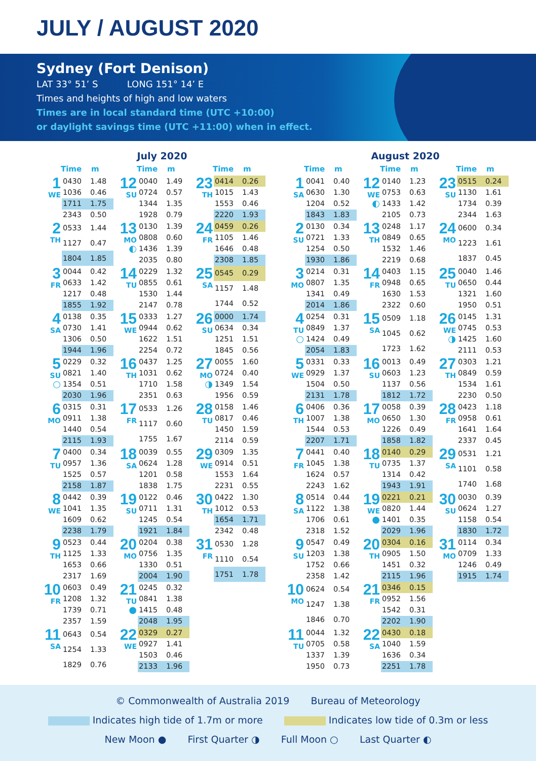JULY / AUGUST 2020
Sydney (Fort Denison)
LAT 33° 51’ S LONG 151° 14’ E
Times and heights of high and low waters
Times are in local standard time (UTC +10:00)
or daylight savings time (UTC +11:00) when in effect.
July 2020
Time m Time m Time m
1
WE
| 0430 | 1.48 |
| 1036 | 0.46 |
| 1711 | 1.75 |
| 2343 | 0.50 |
12
SU
| 0040 | 1.49 |
| 0724 | 0.57 |
| 1344 | 1.35 |
| 1928 | 0.79 |
23
TH
| 0414 | 0.26 |
| 1015 | 1.43 |
| 1553 | 0.46 |
| 2220 | 1.93 |
2
TH
| 0533 | 1.44 |
| 1127 | 0.47 |
| 1804 | 1.85 |
13
MO
◐
| 0130 | 1.39 |
| 0808 | 0.60 |
| 1436 | 1.39 |
| 2035 | 0.80 |
24
FR
| 0459 | 0.26 |
| 1105 | 1.46 |
| 1646 | 0.48 |
| 2308 | 1.85 |
3
FR
| 0044 | 0.42 |
| 0633 | 1.42 |
| 1217 | 0.48 |
| 1855 | 1.92 |
14
TU
| 0229 | 1.32 |
| 0855 | 0.61 |
| 1530 | 1.44 |
| 2147 | 0.78 |
25
SA
| 0545 | 0.29 |
| 1157 | 1.48 |
| 1744 | 0.52 |
4
SA
| 0138 | 0.35 |
| 0730 | 1.41 |
| 1306 | 0.50 |
| 1944 | 1.96 |
15
WE
| 0333 | 1.27 |
| 0944 | 0.62 |
| 1622 | 1.51 |
| 2254 | 0.72 |
26
SU
| 0000 | 1.74 |
| 0634 | 0.34 |
| 1251 | 1.51 |
| 1845 | 0.56 |
5
SU
○
| 0229 | 0.32 |
| 0821 | 1.40 |
| 1354 | 0.51 |
| 2030 | 1.96 |
16
TH
| 0437 | 1.25 |
| 1031 | 0.62 |
| 1710 | 1.58 |
| 2351 | 0.63 |
27
MO
◑
| 0055 | 1.60 |
| 0724 | 0.40 |
| 1349 | 1.54 |
| 1956 | 0.59 |
6
MO
| 0315 | 0.31 |
| 0911 | 1.38 |
| 1440 | 0.54 |
| 2115 | 1.93 |
17
FR
| 0533 | 1.26 |
| 1117 | 0.60 |
| 1755 | 1.67 |
28
TU
| 0158 | 1.46 |
| 0817 | 0.46 |
| 1450 | 1.59 |
| 2114 | 0.59 |
7
TU
| 0400 | 0.34 |
| 0957 | 1.36 |
| 1525 | 0.57 |
| 2158 | 1.87 |
18
SA
| 0039 | 0.55 |
| 0624 | 1.28 |
| 1201 | 0.58 |
| 1838 | 1.75 |
29
WE
| 0309 | 1.35 |
| 0914 | 0.51 |
| 1553 | 1.64 |
| 2231 | 0.55 |
8
WE
| 0442 | 0.39 |
| 1041 | 1.35 |
| 1609 | 0.62 |
| 2238 | 1.79 |
19
SU
| 0122 | 0.46 |
| 0711 | 1.31 |
| 1245 | 0.54 |
| 1921 | 1.84 |
30
TH
| 0422 | 1.30 |
| 1012 | 0.53 |
| 1654 | 1.71 |
| 2342 | 0.48 |
9
TH
| 0523 | 0.44 |
| 1125 | 1.33 |
| 1653 | 0.66 |
| 2317 | 1.69 |
20
MO
| 0204 | 0.38 |
| 0756 | 1.35 |
| 1330 | 0.51 |
| 2004 | 1.90 |
31
FR
| 0530 | 1.28 |
| 1110 | 0.54 |
| 1751 | 1.78 |
10
FR
| 0603 | 0.49 |
| 1208 | 1.32 |
| 1739 | 0.71 |
| 2357 | 1.59 |
21
TU
●
| 0245 | 0.32 |
| 0841 | 1.38 |
| 1415 | 0.48 |
| 2048 | 1.95 |
11
SA
| 0643 | 0.54 |
| 1254 | 1.33 |
| 1829 | 0.76 |
22
WE
| 0329 | 0.27 |
| 0927 | 1.41 |
| 1503 | 0.46 |
| 2133 | 1.96 |
August 2020
Time m Time m Time m
1
SA
| 0041 | 0.40 |
| 0630 | 1.30 |
| 1204 | 0.52 |
| 1843 | 1.83 |
12
WE
◐
| 0140 | 1.23 |
| 0753 | 0.63 |
| 1433 | 1.42 |
| 2105 | 0.73 |
23
SU
| 0515 | 0.24 |
| 1130 | 1.61 |
| 1734 | 0.39 |
| 2344 | 1.63 |
2
SU
| 0130 | 0.34 |
| 0721 | 1.33 |
| 1254 | 0.50 |
| 1930 | 1.86 |
13
TH
| 0248 | 1.17 |
| 0849 | 0.65 |
| 1532 | 1.46 |
| 2219 | 0.68 |
24
MO
| 0600 | 0.34 |
| 1223 | 1.61 |
| 1837 | 0.45 |
3
MO
| 0214 | 0.31 |
| 0807 | 1.35 |
| 1341 | 0.49 |
| 2014 | 1.86 |
14
FR
| 0403 | 1.15 |
| 0948 | 0.65 |
| 1630 | 1.53 |
| 2322 | 0.60 |
25
TU
| 0040 | 1.46 |
| 0650 | 0.44 |
| 1321 | 1.60 |
| 1950 | 0.51 |
4
TU
○
| 0254 | 0.31 |
| 0849 | 1.37 |
| 1424 | 0.49 |
| 2054 | 1.83 |
15
SA
| 0509 | 1.18 |
| 1045 | 0.62 |
| 1723 | 1.62 |
26
WE
◑
| 0145 | 1.31 |
| 0745 | 0.53 |
| 1425 | 1.60 |
| 2111 | 0.53 |
5
WE
| 0331 | 0.33 |
| 0929 | 1.37 |
| 1504 | 0.50 |
| 2131 | 1.78 |
16
SU
| 0013 | 0.49 |
| 0603 | 1.23 |
| 1137 | 0.56 |
| 1812 | 1.72 |
27
TH
| 0303 | 1.21 |
| 0849 | 0.59 |
| 1534 | 1.61 |
| 2230 | 0.50 |
6
TH
| 0406 | 0.36 |
| 1007 | 1.38 |
| 1544 | 0.53 |
| 2207 | 1.71 |
17
MO
| 0058 | 0.39 |
| 0650 | 1.30 |
| 1226 | 0.49 |
| 1858 | 1.82 |
28
FR
| 0423 | 1.18 |
| 0958 | 0.61 |
| 1641 | 1.64 |
| 2337 | 0.45 |
7
FR
| 0441 | 0.40 |
| 1045 | 1.38 |
| 1624 | 0.57 |
| 2243 | 1.62 |
18
TU
| 0140 | 0.29 |
| 0735 | 1.37 |
| 1314 | 0.42 |
| 1943 | 1.91 |
29
SA
| 0531 | 1.21 |
| 1101 | 0.58 |
| 1740 | 1.68 |
8
SA
| 0514 | 0.44 |
| 1122 | 1.38 |
| 1706 | 0.61 |
| 2318 | 1.52 |
19
WE
●
| 0221 | 0.21 |
| 0820 | 1.44 |
| 1401 | 0.35 |
| 2029 | 1.96 |
30
SU
| 0030 | 0.39 |
| 0624 | 1.27 |
| 1158 | 0.54 |
| 1830 | 1.72 |
9
SU
| 0547 | 0.49 |
| 1203 | 1.38 |
| 1752 | 0.66 |
| 2358 | 1.42 |
20
TH
| 0304 | 0.16 |
| 0905 | 1.50 |
| 1451 | 0.32 |
| 2115 | 1.96 |
31
MO
| 0114 | 0.34 |
| 0709 | 1.33 |
| 1246 | 0.49 |
| 1915 | 1.74 |
10
MO
| 0624 | 0.54 |
| 1247 | 1.38 |
| 1846 | 0.70 |
21
FR
| 0346 | 0.15 |
| 0952 | 1.56 |
| 1542 | 0.31 |
| 2202 | 1.90 |
11
TU
| 0044 | 1.32 |
| 0705 | 0.58 |
| 1337 | 1.39 |
| 1950 | 0.73 |
22
SA
| 0430 | 0.18 |
| 1040 | 1.59 |
| 1636 | 0.34 |
| 2251 | 1.78 |
© Commonwealth of Australia 2019 Bureau of Meteorology
Indicates high tide of 1.7m or more Indicates low tide of 0.3m or less
New Moon ● First Quarter ◑ Full Moon ○ Last Quarter ◐